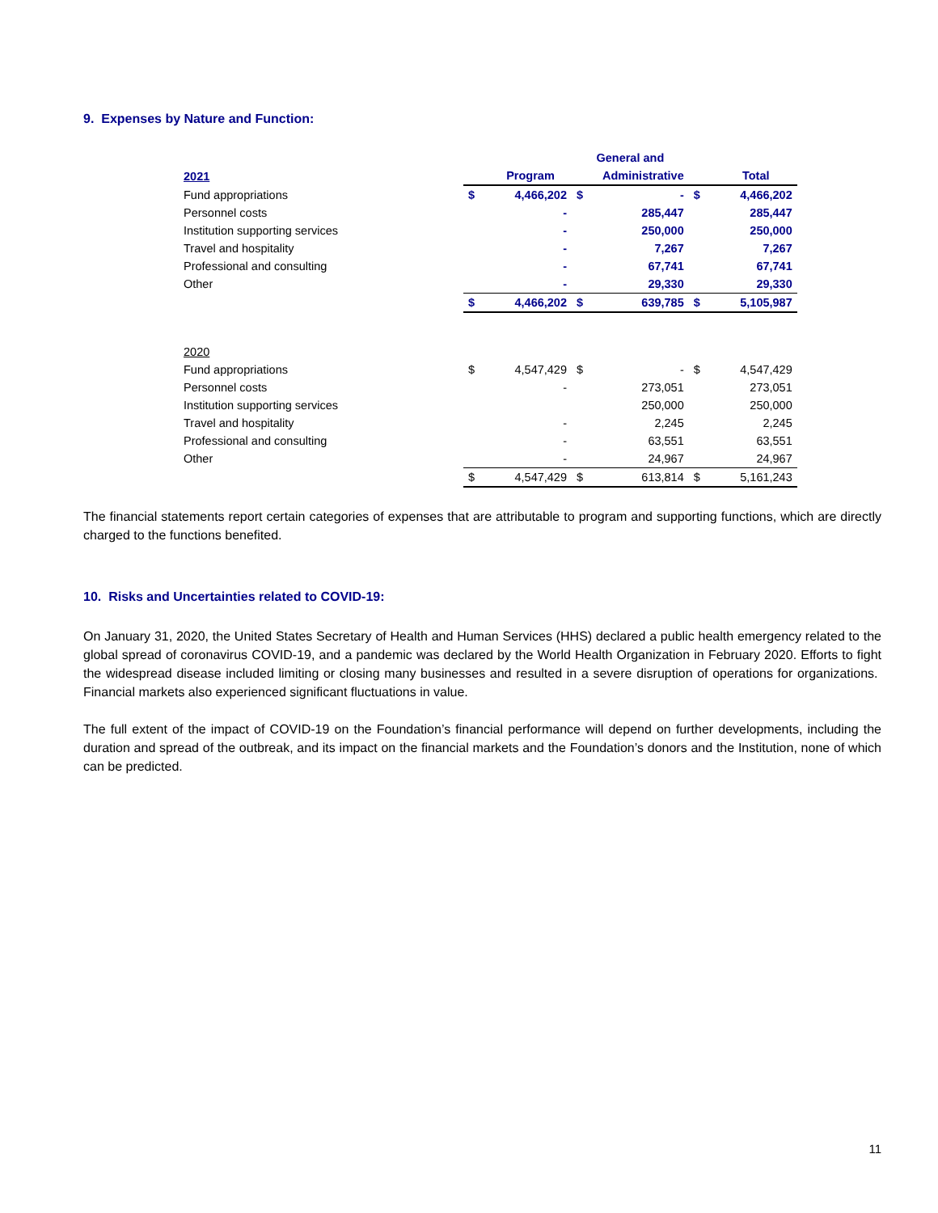9. Expenses by Nature and Function:
| | | | General and | | | |
| --- | --- | --- | --- | --- | --- | --- |
| 2021 | | Program | | Administrative | | Total |
| Fund appropriations | $ | 4,466,202 | $ | - | $ | 4,466,202 |
| Personnel costs | | - | | 285,447 | | 285,447 |
| Institution supporting services | | - | | 250,000 | | 250,000 |
| Travel and hospitality | | - | | 7,267 | | 7,267 |
| Professional and consulting | | - | | 67,741 | | 67,741 |
| Other | | - | | 29,330 | | 29,330 |
| | $ | 4,466,202 | $ | 639,785 | $ | 5,105,987 |
| 2020 | | | | | | |
| Fund appropriations | $ | 4,547,429 | $ | - | $ | 4,547,429 |
| Personnel costs | | - | | 273,051 | | 273,051 |
| Institution supporting services | | | | 250,000 | | 250,000 |
| Travel and hospitality | | - | | 2,245 | | 2,245 |
| Professional and consulting | | - | | 63,551 | | 63,551 |
| Other | | - | | 24,967 | | 24,967 |
| | $ | 4,547,429 | $ | 613,814 | $ | 5,161,243 |
The financial statements report certain categories of expenses that are attributable to program and supporting functions, which are directly charged to the functions benefited.
10. Risks and Uncertainties related to COVID-19:
On January 31, 2020, the United States Secretary of Health and Human Services (HHS) declared a public health emergency related to the global spread of coronavirus COVID-19, and a pandemic was declared by the World Health Organization in February 2020. Efforts to fight the widespread disease included limiting or closing many businesses and resulted in a severe disruption of operations for organizations. Financial markets also experienced significant fluctuations in value.
The full extent of the impact of COVID-19 on the Foundation’s financial performance will depend on further developments, including the duration and spread of the outbreak, and its impact on the financial markets and the Foundation’s donors and the Institution, none of which can be predicted.
11